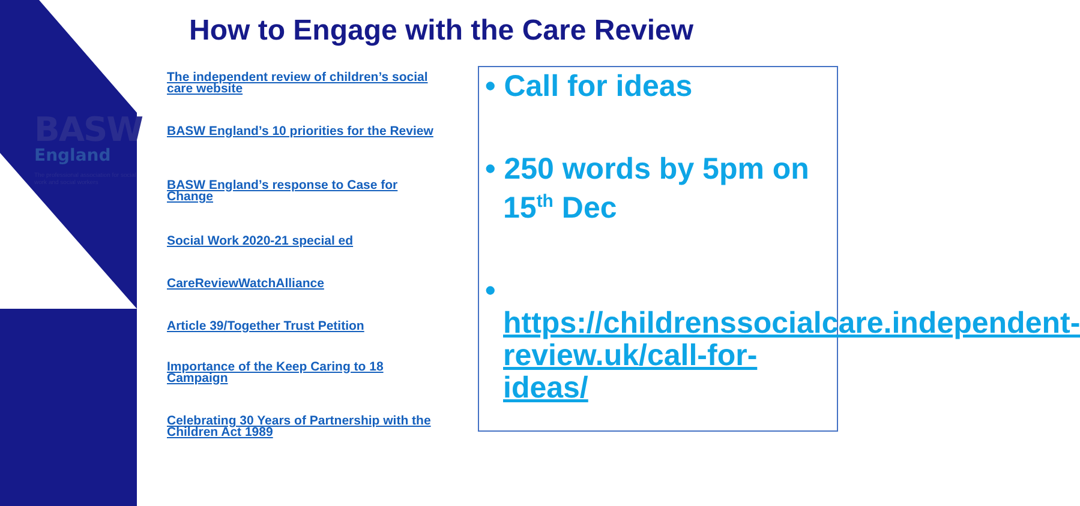BASW
England
The professional association for social work and social workers
How to Engage with the Care Review
The independent review of children’s social care website
BASW England’s 10 priorities for the Review
BASW England’s response to Case for Change
Social Work 2020-21 special ed
CareReviewWatchAlliance
Article 39/Together Trust Petition
Importance of the Keep Caring to 18 Campaign
Celebrating 30 Years of Partnership with the Children Act 1989
• Call for ideas
• 250 words by 5pm on 15<sup>th</sup> Dec
• https://childrenssocialcare.independent-review.uk/call-for-ideas/